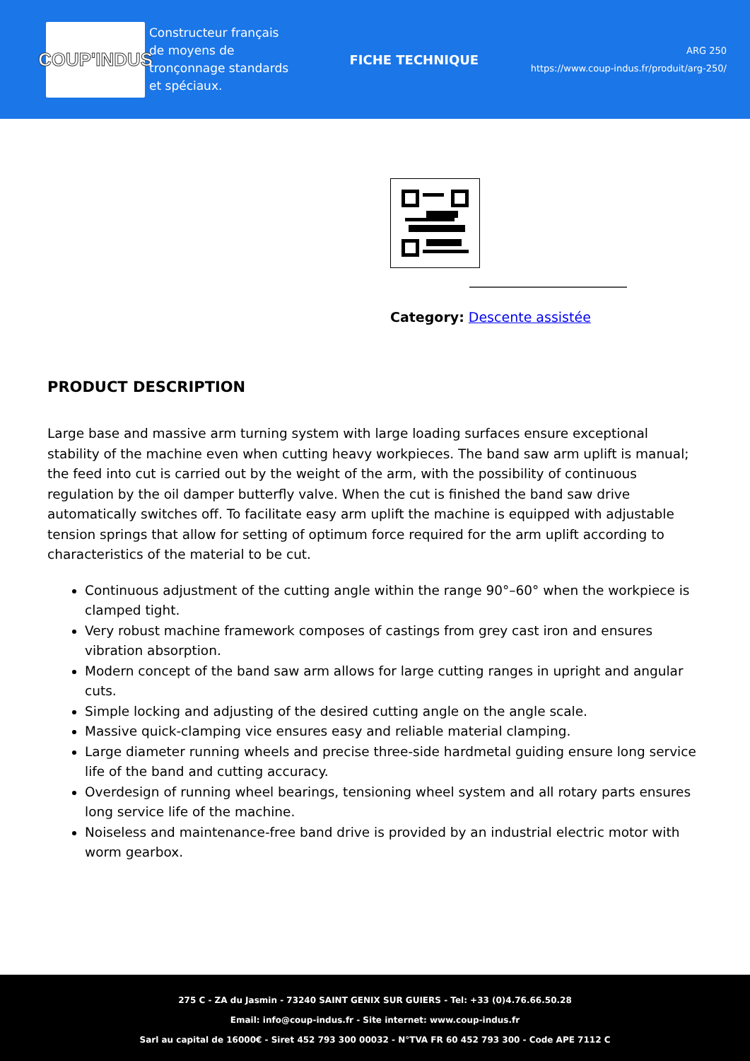COUP'INDUS
Constructeur français de moyens de tronçonnage standards et spéciaux.
FICHE TECHNIQUE
ARG 250
https://www.coup-indus.fr/produit/arg-250/
Category: Descente assistée
PRODUCT DESCRIPTION
Large base and massive arm turning system with large loading surfaces ensure exceptional stability of the machine even when cutting heavy workpieces. The band saw arm uplift is manual; the feed into cut is carried out by the weight of the arm, with the possibility of continuous regulation by the oil damper butterfly valve. When the cut is finished the band saw drive automatically switches off. To facilitate easy arm uplift the machine is equipped with adjustable tension springs that allow for setting of optimum force required for the arm uplift according to characteristics of the material to be cut.
Continuous adjustment of the cutting angle within the range 90°–60° when the workpiece is clamped tight.
Very robust machine framework composes of castings from grey cast iron and ensures vibration absorption.
Modern concept of the band saw arm allows for large cutting ranges in upright and angular cuts.
Simple locking and adjusting of the desired cutting angle on the angle scale.
Massive quick-clamping vice ensures easy and reliable material clamping.
Large diameter running wheels and precise three-side hardmetal guiding ensure long service life of the band and cutting accuracy.
Overdesign of running wheel bearings, tensioning wheel system and all rotary parts ensures long service life of the machine.
Noiseless and maintenance-free band drive is provided by an industrial electric motor with worm gearbox.
275 C - ZA du Jasmin - 73240 SAINT GENIX SUR GUIERS - Tel: +33 (0)4.76.66.50.28
Email: info@coup-indus.fr - Site internet: www.coup-indus.fr
Sarl au capital de 16000€ - Siret 452 793 300 00032 - N°TVA FR 60 452 793 300 - Code APE 7112 C